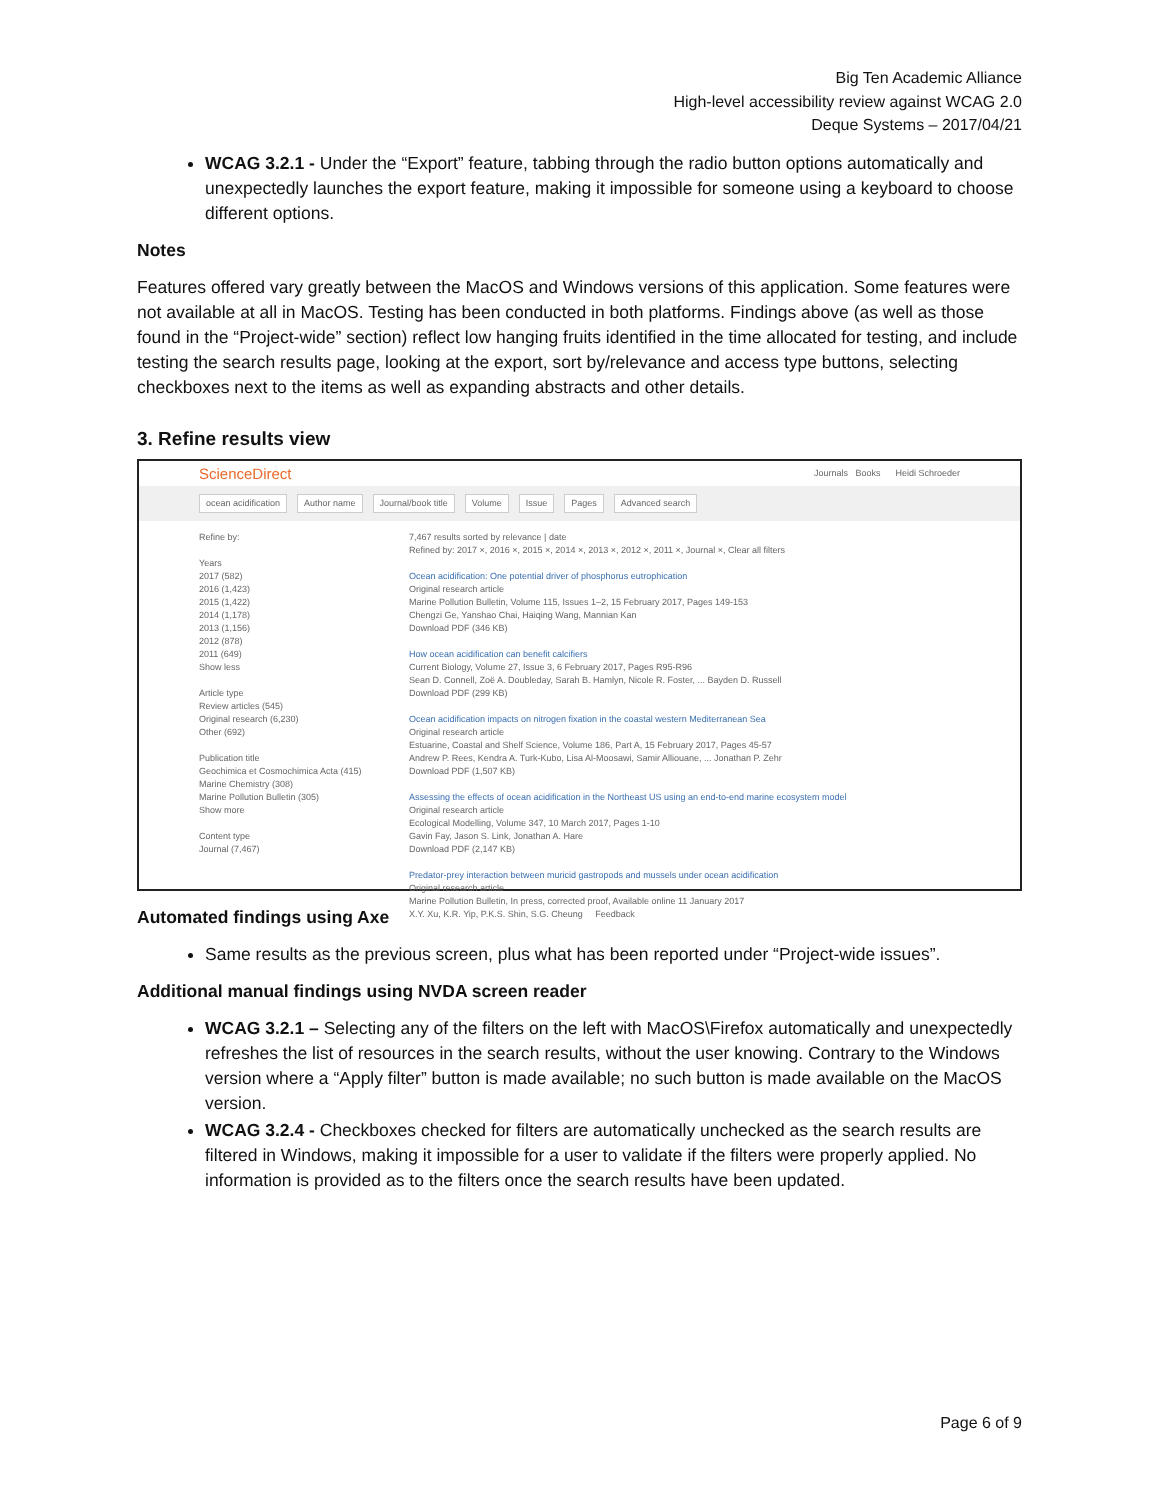Big Ten Academic Alliance
High-level accessibility review against WCAG 2.0
Deque Systems – 2017/04/21
WCAG 3.2.1 - Under the “Export” feature, tabbing through the radio button options automatically and unexpectedly launches the export feature, making it impossible for someone using a keyboard to choose different options.
Notes
Features offered vary greatly between the MacOS and Windows versions of this application. Some features were not available at all in MacOS. Testing has been conducted in both platforms. Findings above (as well as those found in the “Project-wide” section) reflect low hanging fruits identified in the time allocated for testing, and include testing the search results page, looking at the export, sort by/relevance and access type buttons, selecting checkboxes next to the items as well as expanding abstracts and other details.
3. Refine results view
ScienceDirect Journals Books Heidi Schroeder
ocean acidification Author name Journal/book title Volume Issue Pages Advanced search
Refine by:
Years
2017 (582)
2016 (1,423)
2015 (1,422)
2014 (1,178)
2013 (1,156)
2012 (878)
2011 (649)
Show less
Article type
Review articles (545)
Original research (6,230)
Other (692)
Publication title
Geochimica et Cosmochimica Acta (415)
Marine Chemistry (308)
Marine Pollution Bulletin (305)
Show more
Content type
Journal (7,467)
7,467 results sorted by relevance | date
Refined by: 2017 ×, 2016 ×, 2015 ×, 2014 ×, 2013 ×, 2012 ×, 2011 ×, Journal ×, Clear all filters
Ocean acidification: One potential driver of phosphorus eutrophication
Original research article
Marine Pollution Bulletin, Volume 115, Issues 1–2, 15 February 2017, Pages 149-153
Chengzi Ge, Yanshao Chai, Haiqing Wang, Mannian Kan
Download PDF (346 KB)
How ocean acidification can benefit calcifiers
Current Biology, Volume 27, Issue 3, 6 February 2017, Pages R95-R96
Sean D. Connell, Zoë A. Doubleday, Sarah B. Hamlyn, Nicole R. Foster, ... Bayden D. Russell
Download PDF (299 KB)
Ocean acidification impacts on nitrogen fixation in the coastal western Mediterranean Sea
Original research article
Estuarine, Coastal and Shelf Science, Volume 186, Part A, 15 February 2017, Pages 45-57
Andrew P. Rees, Kendra A. Turk-Kubo, Lisa Al-Moosawi, Samir Alliouane, ... Jonathan P. Zehr
Download PDF (1,507 KB)
Assessing the effects of ocean acidification in the Northeast US using an end-to-end marine ecosystem model
Original research article
Ecological Modelling, Volume 347, 10 March 2017, Pages 1-10
Gavin Fay, Jason S. Link, Jonathan A. Hare
Download PDF (2,147 KB)
Predator-prey interaction between muricid gastropods and mussels under ocean acidification
Original research article
Marine Pollution Bulletin, In press, corrected proof, Available online 11 January 2017
X.Y. Xu, K.R. Yip, P.K.S. Shin, S.G. Cheung Feedback
Automated findings using Axe
Same results as the previous screen, plus what has been reported under “Project-wide issues”.
Additional manual findings using NVDA screen reader
WCAG 3.2.1 – Selecting any of the filters on the left with MacOS\Firefox automatically and unexpectedly refreshes the list of resources in the search results, without the user knowing. Contrary to the Windows version where a “Apply filter” button is made available; no such button is made available on the MacOS version.
WCAG 3.2.4 - Checkboxes checked for filters are automatically unchecked as the search results are filtered in Windows, making it impossible for a user to validate if the filters were properly applied. No information is provided as to the filters once the search results have been updated.
Page 6 of 9